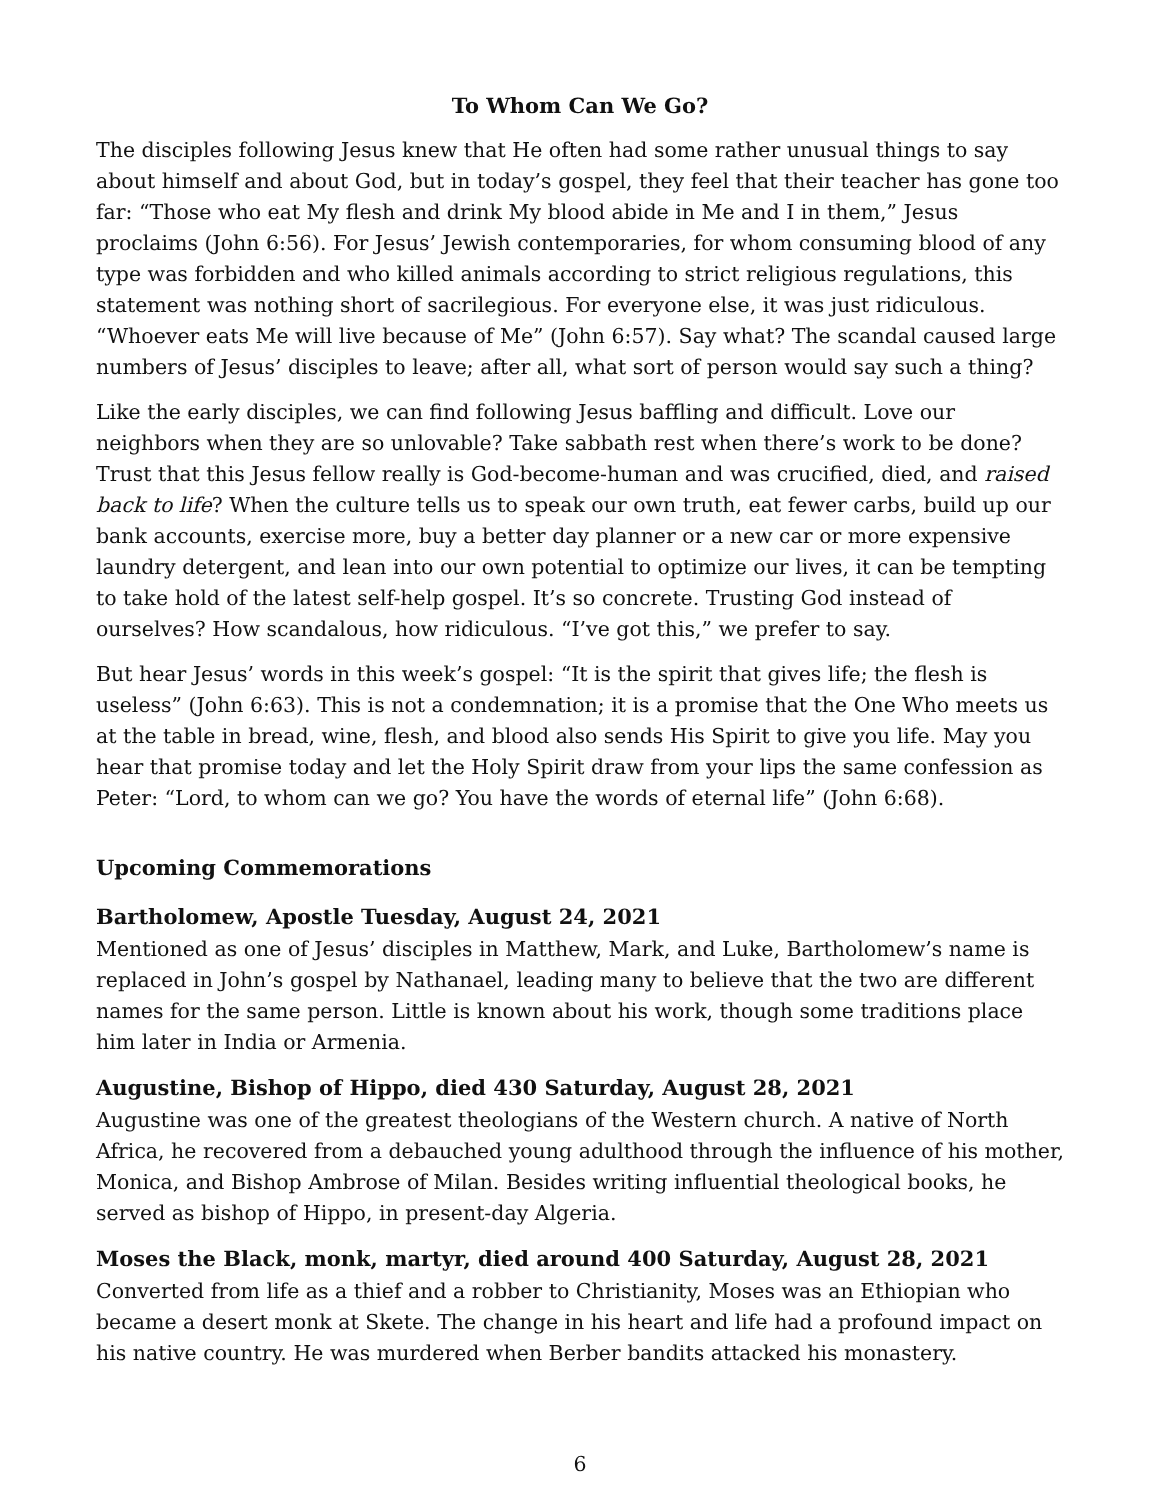To Whom Can We Go?
The disciples following Jesus knew that He often had some rather unusual things to say about himself and about God, but in today’s gospel, they feel that their teacher has gone too far: “Those who eat My flesh and drink My blood abide in Me and I in them,” Jesus proclaims (John 6:56). For Jesus’ Jewish contemporaries, for whom consuming blood of any type was forbidden and who killed animals according to strict religious regulations, this statement was nothing short of sacrilegious. For everyone else, it was just ridiculous. “Whoever eats Me will live because of Me” (John 6:57). Say what? The scandal caused large numbers of Jesus’ disciples to leave; after all, what sort of person would say such a thing?
Like the early disciples, we can find following Jesus baffling and difficult. Love our neighbors when they are so unlovable? Take sabbath rest when there’s work to be done? Trust that this Jesus fellow really is God-become-human and was crucified, died, and raised back to life? When the culture tells us to speak our own truth, eat fewer carbs, build up our bank accounts, exercise more, buy a better day planner or a new car or more expensive laundry detergent, and lean into our own potential to optimize our lives, it can be tempting to take hold of the latest self-help gospel. It’s so concrete. Trusting God instead of ourselves? How scandalous, how ridiculous. “I’ve got this,” we prefer to say.
But hear Jesus’ words in this week’s gospel: “It is the spirit that gives life; the flesh is useless” (John 6:63). This is not a condemnation; it is a promise that the One Who meets us at the table in bread, wine, flesh, and blood also sends His Spirit to give you life. May you hear that promise today and let the Holy Spirit draw from your lips the same confession as Peter: “Lord, to whom can we go? You have the words of eternal life” (John 6:68).
Upcoming Commemorations
Bartholomew, Apostle Tuesday, August 24, 2021
Mentioned as one of Jesus’ disciples in Matthew, Mark, and Luke, Bartholomew’s name is replaced in John’s gospel by Nathanael, leading many to believe that the two are different names for the same person. Little is known about his work, though some traditions place him later in India or Armenia.
Augustine, Bishop of Hippo, died 430 Saturday, August 28, 2021
Augustine was one of the greatest theologians of the Western church. A native of North Africa, he recovered from a debauched young adulthood through the influence of his mother, Monica, and Bishop Ambrose of Milan. Besides writing influential theological books, he served as bishop of Hippo, in present-day Algeria.
Moses the Black, monk, martyr, died around 400 Saturday, August 28, 2021
Converted from life as a thief and a robber to Christianity, Moses was an Ethiopian who became a desert monk at Skete. The change in his heart and life had a profound impact on his native country. He was murdered when Berber bandits attacked his monastery.
6